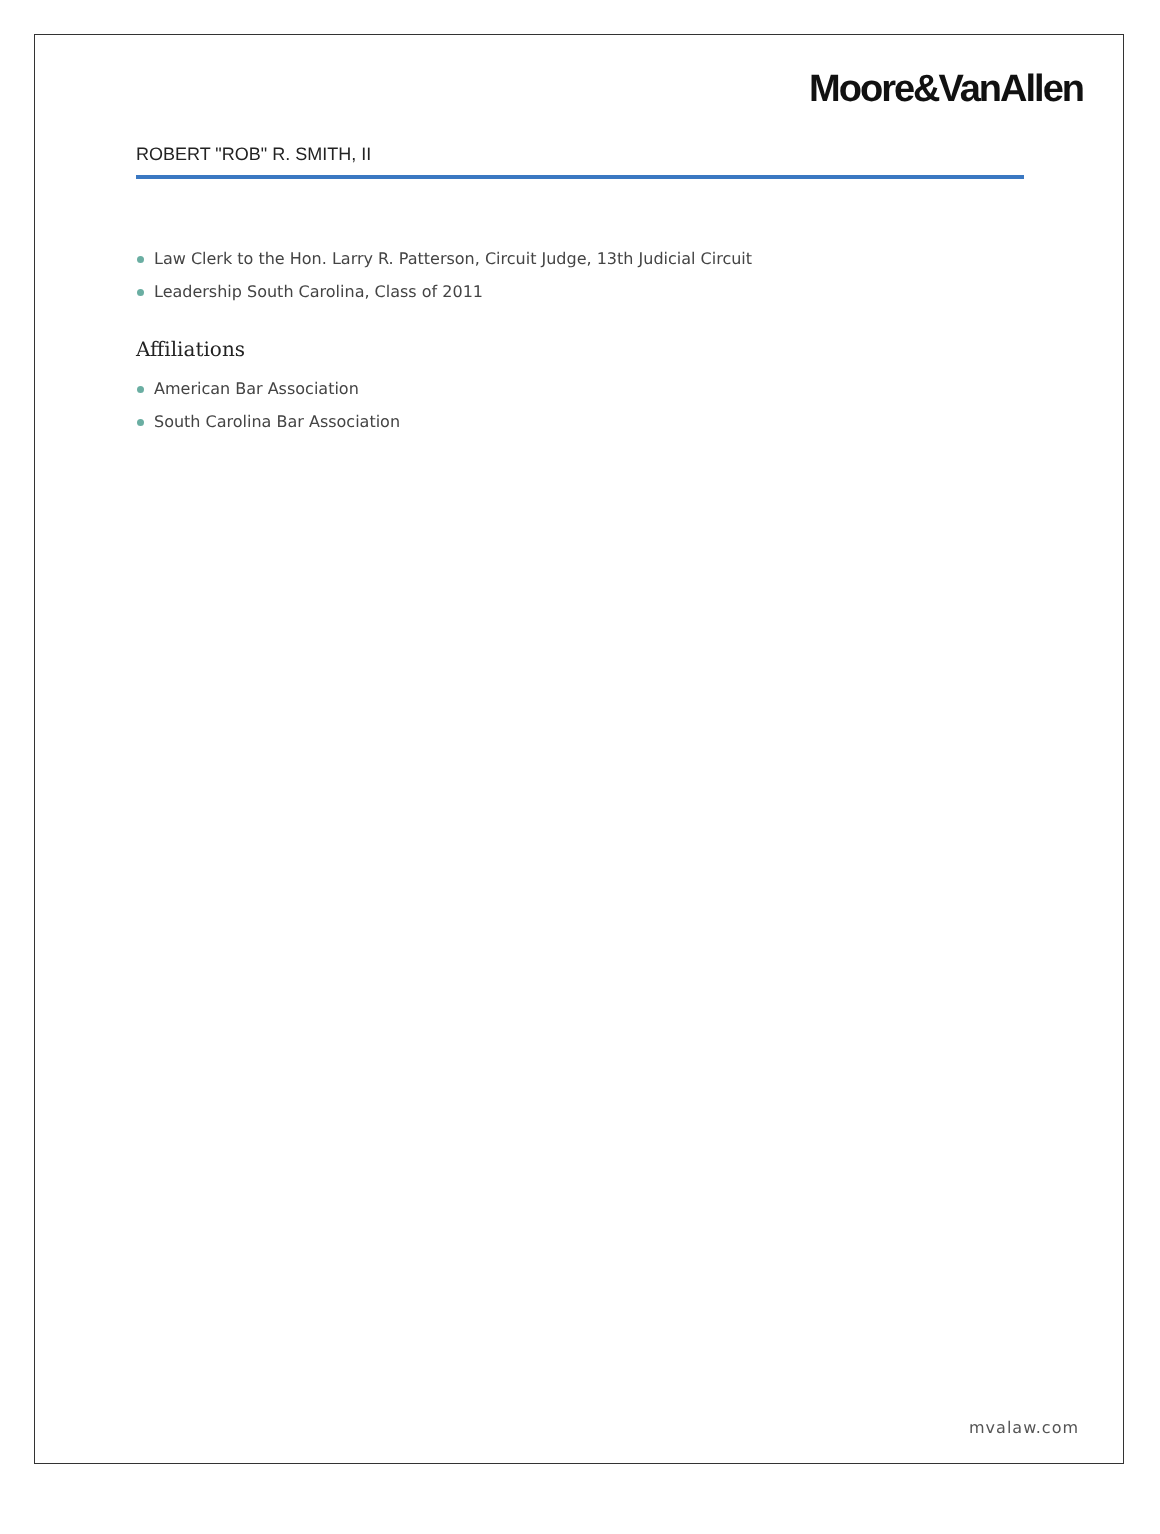Moore&VanAllen
ROBERT "ROB" R. SMITH, II
Law Clerk to the Hon. Larry R. Patterson, Circuit Judge, 13th Judicial Circuit
Leadership South Carolina, Class of 2011
Affiliations
American Bar Association
South Carolina Bar Association
mvalaw.com